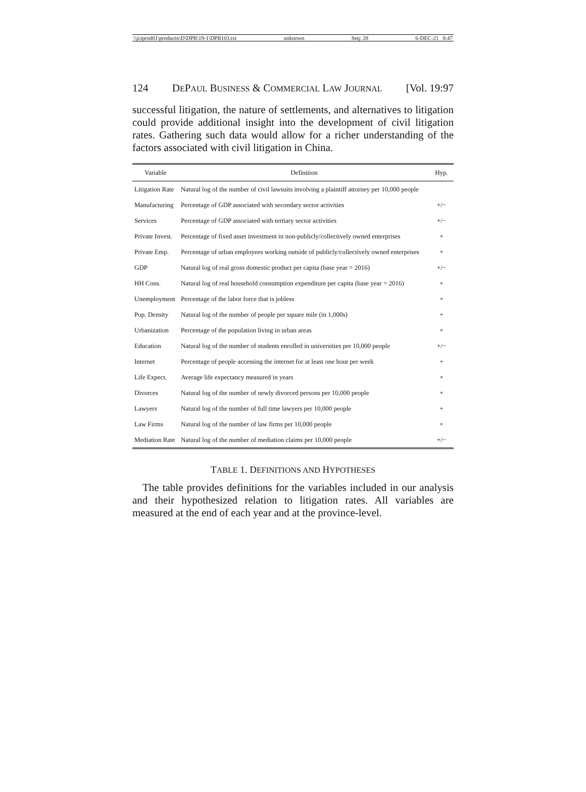\\jciprod01\productn\D\DPB\19-1\DPB103.txt unknown Seq: 28 6-DEC-21 8:47
124 DEPAUL BUSINESS & COMMERCIAL LAW JOURNAL [Vol. 19:97
successful litigation, the nature of settlements, and alternatives to litigation could provide additional insight into the development of civil litigation rates. Gathering such data would allow for a richer understanding of the factors associated with civil litigation in China.
| Variable | Definition | Hyp. |
| --- | --- | --- |
| Litigation Rate | Natural log of the number of civil lawsuits involving a plaintiff attorney per 10,000 people | |
| Manufacturing | Percentage of GDP associated with secondary sector activities | +/− |
| Services | Percentage of GDP associated with tertiary sector activities | +/− |
| Private Invest. | Percentage of fixed asset investment in non-publicly/collectively owned enterprises | + |
| Private Emp. | Percentage of urban employees working outside of publicly/collectively owned enterprises | + |
| GDP | Natural log of real gross domestic product per capita (base year = 2016) | +/− |
| HH Cons. | Natural log of real household consumption expenditure per capita (base year = 2016) | + |
| Unemployment | Percentage of the labor force that is jobless | + |
| Pop. Density | Natural log of the number of people per square mile (in 1,000s) | + |
| Urbanization | Percentage of the population living in urban areas | + |
| Education | Natural log of the number of students enrolled in universities per 10,000 people | +/− |
| Internet | Percentage of people accessing the internet for at least one hour per week | + |
| Life Expect. | Average life expectancy measured in years | + |
| Divorces | Natural log of the number of newly divorced persons per 10,000 people | + |
| Lawyers | Natural log of the number of full time lawyers per 10,000 people | + |
| Law Firms | Natural log of the number of law firms per 10,000 people | + |
| Mediation Rate | Natural log of the number of mediation claims per 10,000 people | +/− |
TABLE 1. DEFINITIONS AND HYPOTHESES
The table provides definitions for the variables included in our analysis and their hypothesized relation to litigation rates. All variables are measured at the end of each year and at the province-level.